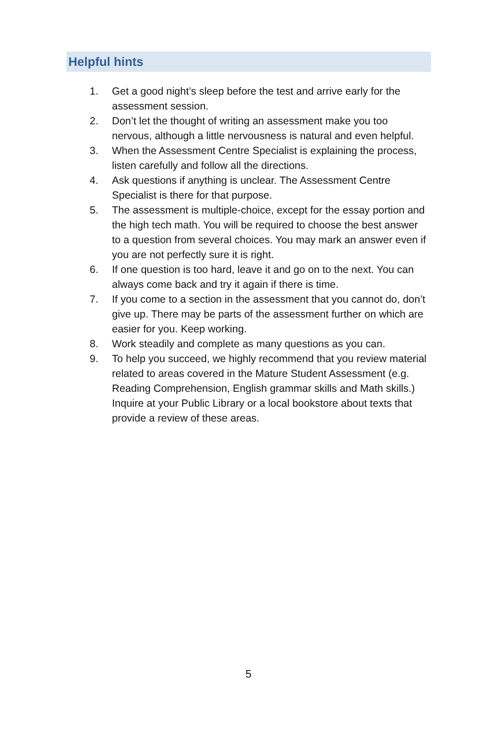Helpful hints
1. Get a good night’s sleep before the test and arrive early for the assessment session.
2. Don’t let the thought of writing an assessment make you too nervous, although a little nervousness is natural and even helpful.
3. When the Assessment Centre Specialist is explaining the process, listen carefully and follow all the directions.
4. Ask questions if anything is unclear. The Assessment Centre Specialist is there for that purpose.
5. The assessment is multiple-choice, except for the essay portion and the high tech math. You will be required to choose the best answer to a question from several choices. You may mark an answer even if you are not perfectly sure it is right.
6. If one question is too hard, leave it and go on to the next. You can always come back and try it again if there is time.
7. If you come to a section in the assessment that you cannot do, don’t give up. There may be parts of the assessment further on which are easier for you. Keep working.
8. Work steadily and complete as many questions as you can.
9. To help you succeed, we highly recommend that you review material related to areas covered in the Mature Student Assessment (e.g. Reading Comprehension, English grammar skills and Math skills.) Inquire at your Public Library or a local bookstore about texts that provide a review of these areas.
5